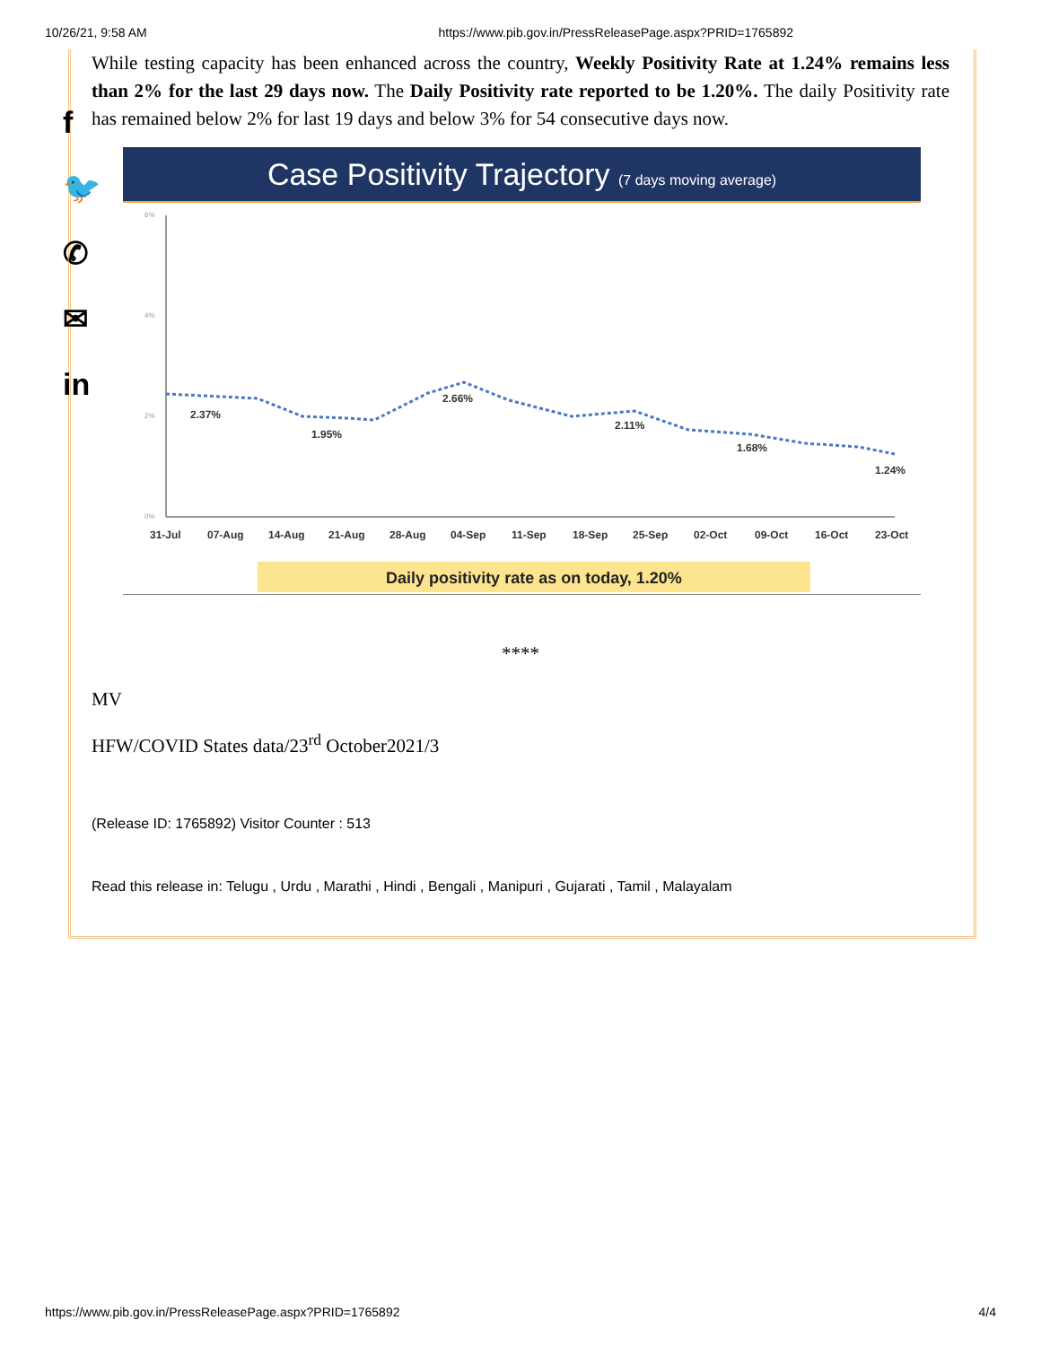10/26/21, 9:58 AM https://www.pib.gov.in/PressReleasePage.aspx?PRID=1765892
f
🐦
✆
✉
in
While testing capacity has been enhanced across the country, Weekly Positivity Rate at 1.24% remains less than 2% for the last 29 days now. The Daily Positivity rate reported to be 1.20%. The daily Positivity rate has remained below 2% for last 19 days and below 3% for 54 consecutive days now.
Case Positivity Trajectory (7 days moving average)
6%
4%
2%
0%
2.37%
1.95%
2.66%
2.11%
1.68%
1.24%
31-Jul
07-Aug
14-Aug
21-Aug
28-Aug
04-Sep
11-Sep
18-Sep
25-Sep
02-Oct
09-Oct
16-Oct
23-Oct
Daily positivity rate as on today, 1.20%
****
MV
HFW/COVID States data/23<sup>rd</sup> October2021/3
(Release ID: 1765892) Visitor Counter : 513
Read this release in: Telugu , Urdu , Marathi , Hindi , Bengali , Manipuri , Gujarati , Tamil , Malayalam
https://www.pib.gov.in/PressReleasePage.aspx?PRID=1765892 4/4